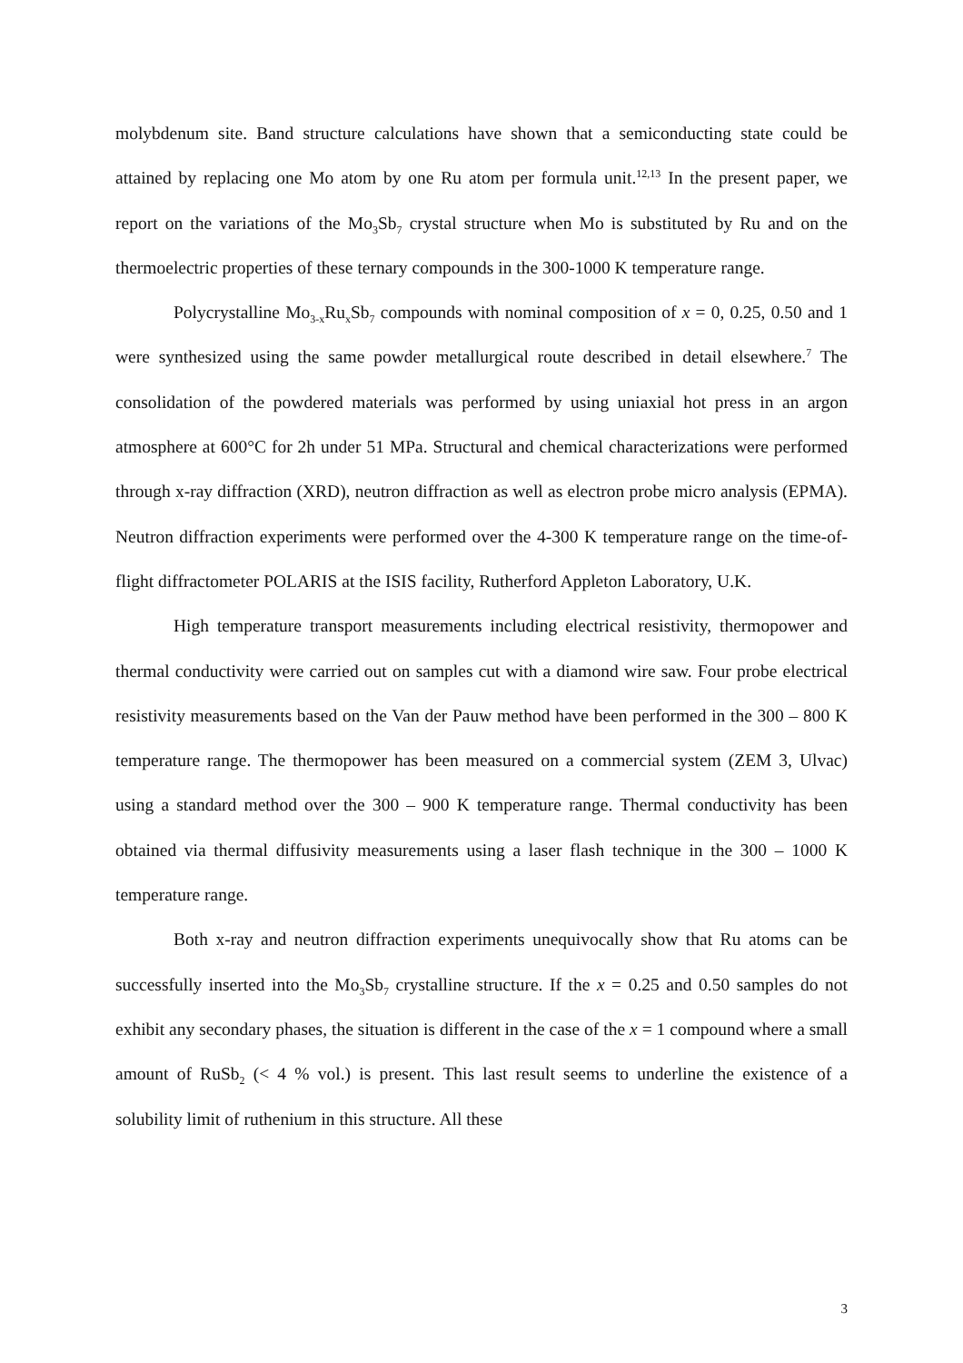molybdenum site. Band structure calculations have shown that a semiconducting state could be attained by replacing one Mo atom by one Ru atom per formula unit.<sup>12,13</sup> In the present paper, we report on the variations of the Mo<sub>3</sub>Sb<sub>7</sub> crystal structure when Mo is substituted by Ru and on the thermoelectric properties of these ternary compounds in the 300-1000 K temperature range.
Polycrystalline Mo<sub>3-x</sub>Ru<sub>x</sub>Sb<sub>7</sub> compounds with nominal composition of x = 0, 0.25, 0.50 and 1 were synthesized using the same powder metallurgical route described in detail elsewhere.<sup>7</sup> The consolidation of the powdered materials was performed by using uniaxial hot press in an argon atmosphere at 600°C for 2h under 51 MPa. Structural and chemical characterizations were performed through x-ray diffraction (XRD), neutron diffraction as well as electron probe micro analysis (EPMA). Neutron diffraction experiments were performed over the 4-300 K temperature range on the time-of-flight diffractometer POLARIS at the ISIS facility, Rutherford Appleton Laboratory, U.K.
High temperature transport measurements including electrical resistivity, thermopower and thermal conductivity were carried out on samples cut with a diamond wire saw. Four probe electrical resistivity measurements based on the Van der Pauw method have been performed in the 300 – 800 K temperature range. The thermopower has been measured on a commercial system (ZEM 3, Ulvac) using a standard method over the 300 – 900 K temperature range. Thermal conductivity has been obtained via thermal diffusivity measurements using a laser flash technique in the 300 – 1000 K temperature range.
Both x-ray and neutron diffraction experiments unequivocally show that Ru atoms can be successfully inserted into the Mo<sub>3</sub>Sb<sub>7</sub> crystalline structure. If the x = 0.25 and 0.50 samples do not exhibit any secondary phases, the situation is different in the case of the x = 1 compound where a small amount of RuSb<sub>2</sub> (< 4 % vol.) is present. This last result seems to underline the existence of a solubility limit of ruthenium in this structure. All these
3